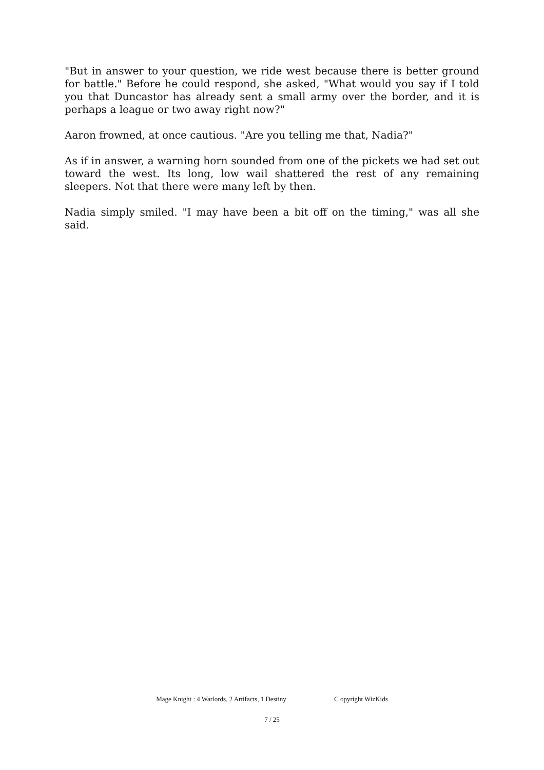"But in answer to your question, we ride west because there is better ground for battle." Before he could respond, she asked, "What would you say if I told you that Duncastor has already sent a small army over the border, and it is perhaps a league or two away right now?"
Aaron frowned, at once cautious. "Are you telling me that, Nadia?"
As if in answer, a warning horn sounded from one of the pickets we had set out toward the west. Its long, low wail shattered the rest of any remaining sleepers. Not that there were many left by then.
Nadia simply smiled. "I may have been a bit off on the timing," was all she said.
Mage Knight : 4 Warlords, 2 Artifacts, 1 Destiny C opyright WizKids
7 / 25